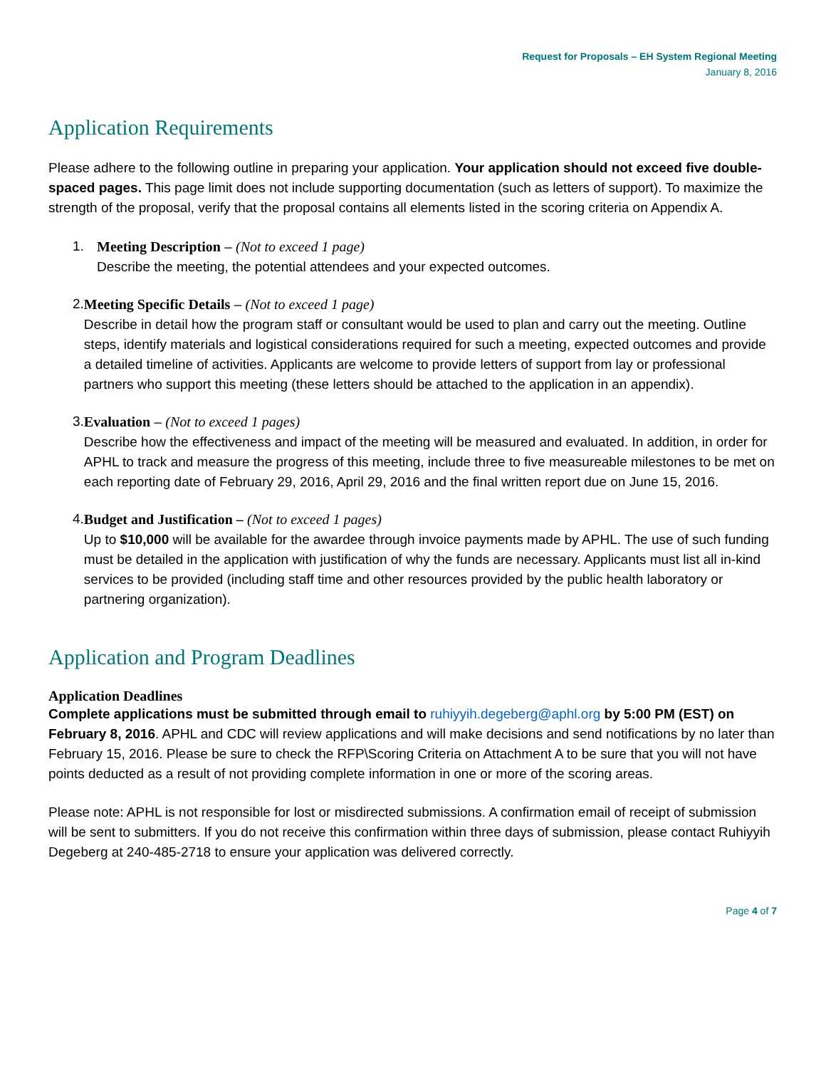Request for Proposals – EH System Regional Meeting
January 8, 2016
Application Requirements
Please adhere to the following outline in preparing your application. Your application should not exceed five double-spaced pages. This page limit does not include supporting documentation (such as letters of support). To maximize the strength of the proposal, verify that the proposal contains all elements listed in the scoring criteria on Appendix A.
1. Meeting Description – (Not to exceed 1 page)
Describe the meeting, the potential attendees and your expected outcomes.
2. Meeting Specific Details – (Not to exceed 1 page)
Describe in detail how the program staff or consultant would be used to plan and carry out the meeting. Outline steps, identify materials and logistical considerations required for such a meeting, expected outcomes and provide a detailed timeline of activities. Applicants are welcome to provide letters of support from lay or professional partners who support this meeting (these letters should be attached to the application in an appendix).
3. Evaluation – (Not to exceed 1 pages)
Describe how the effectiveness and impact of the meeting will be measured and evaluated. In addition, in order for APHL to track and measure the progress of this meeting, include three to five measureable milestones to be met on each reporting date of February 29, 2016, April 29, 2016 and the final written report due on June 15, 2016.
4. Budget and Justification – (Not to exceed 1 pages)
Up to $10,000 will be available for the awardee through invoice payments made by APHL. The use of such funding must be detailed in the application with justification of why the funds are necessary. Applicants must list all in-kind services to be provided (including staff time and other resources provided by the public health laboratory or partnering organization).
Application and Program Deadlines
Application Deadlines
Complete applications must be submitted through email to ruhiyyih.degeberg@aphl.org by 5:00 PM (EST) on February 8, 2016. APHL and CDC will review applications and will make decisions and send notifications by no later than February 15, 2016. Please be sure to check the RFP\Scoring Criteria on Attachment A to be sure that you will not have points deducted as a result of not providing complete information in one or more of the scoring areas.
Please note: APHL is not responsible for lost or misdirected submissions. A confirmation email of receipt of submission will be sent to submitters. If you do not receive this confirmation within three days of submission, please contact Ruhiyyih Degeberg at 240-485-2718 to ensure your application was delivered correctly.
Page 4 of 7